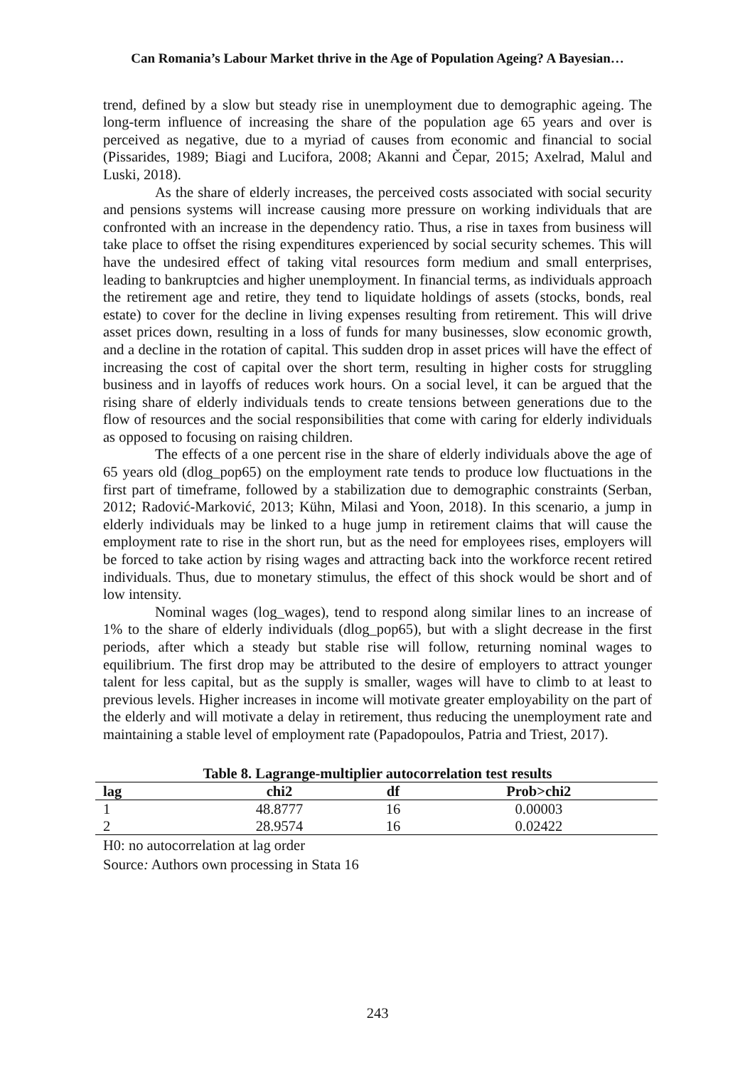Can Romania’s Labour Market thrive in the Age of Population Ageing? A Bayesian…
trend, defined by a slow but steady rise in unemployment due to demographic ageing. The long-term influence of increasing the share of the population age 65 years and over is perceived as negative, due to a myriad of causes from economic and financial to social (Pissarides, 1989; Biagi and Lucifora, 2008; Akanni and Čepar, 2015; Axelrad, Malul and Luski, 2018).
As the share of elderly increases, the perceived costs associated with social security and pensions systems will increase causing more pressure on working individuals that are confronted with an increase in the dependency ratio. Thus, a rise in taxes from business will take place to offset the rising expenditures experienced by social security schemes. This will have the undesired effect of taking vital resources form medium and small enterprises, leading to bankruptcies and higher unemployment. In financial terms, as individuals approach the retirement age and retire, they tend to liquidate holdings of assets (stocks, bonds, real estate) to cover for the decline in living expenses resulting from retirement. This will drive asset prices down, resulting in a loss of funds for many businesses, slow economic growth, and a decline in the rotation of capital. This sudden drop in asset prices will have the effect of increasing the cost of capital over the short term, resulting in higher costs for struggling business and in layoffs of reduces work hours. On a social level, it can be argued that the rising share of elderly individuals tends to create tensions between generations due to the flow of resources and the social responsibilities that come with caring for elderly individuals as opposed to focusing on raising children.
The effects of a one percent rise in the share of elderly individuals above the age of 65 years old (dlog_pop65) on the employment rate tends to produce low fluctuations in the first part of timeframe, followed by a stabilization due to demographic constraints (Serban, 2012; Radović-Marković, 2013; Kühn, Milasi and Yoon, 2018). In this scenario, a jump in elderly individuals may be linked to a huge jump in retirement claims that will cause the employment rate to rise in the short run, but as the need for employees rises, employers will be forced to take action by rising wages and attracting back into the workforce recent retired individuals. Thus, due to monetary stimulus, the effect of this shock would be short and of low intensity.
Nominal wages (log_wages), tend to respond along similar lines to an increase of 1% to the share of elderly individuals (dlog_pop65), but with a slight decrease in the first periods, after which a steady but stable rise will follow, returning nominal wages to equilibrium. The first drop may be attributed to the desire of employers to attract younger talent for less capital, but as the supply is smaller, wages will have to climb to at least to previous levels. Higher increases in income will motivate greater employability on the part of the elderly and will motivate a delay in retirement, thus reducing the unemployment rate and maintaining a stable level of employment rate (Papadopoulos, Patria and Triest, 2017).
Table 8. Lagrange-multiplier autocorrelation test results
| lag | chi2 | df | Prob>chi2 |
| --- | --- | --- | --- |
| 1 | 48.8777 | 16 | 0.00003 |
| 2 | 28.9574 | 16 | 0.02422 |
H0: no autocorrelation at lag order
Source: Authors own processing in Stata 16
243